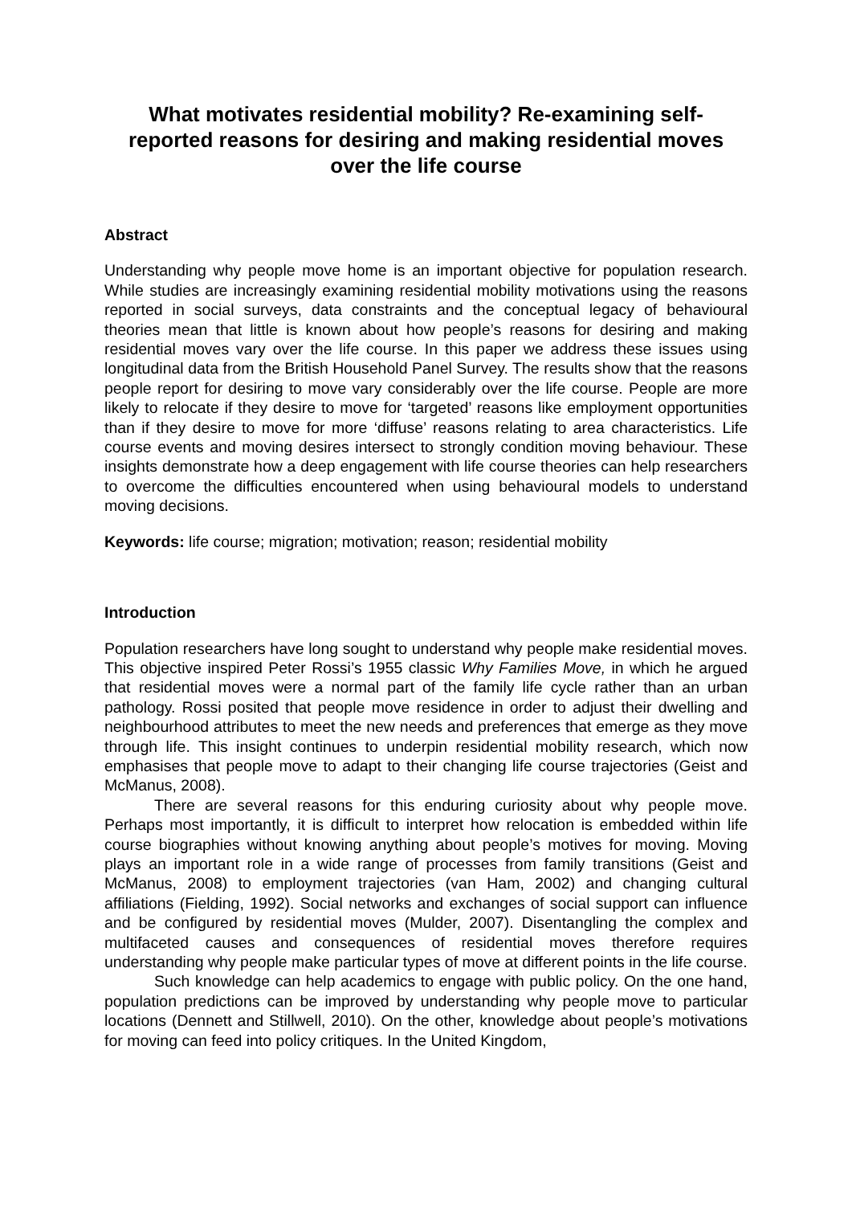What motivates residential mobility? Re-examining self-reported reasons for desiring and making residential moves over the life course
Abstract
Understanding why people move home is an important objective for population research. While studies are increasingly examining residential mobility motivations using the reasons reported in social surveys, data constraints and the conceptual legacy of behavioural theories mean that little is known about how people’s reasons for desiring and making residential moves vary over the life course. In this paper we address these issues using longitudinal data from the British Household Panel Survey. The results show that the reasons people report for desiring to move vary considerably over the life course. People are more likely to relocate if they desire to move for ‘targeted’ reasons like employment opportunities than if they desire to move for more ‘diffuse’ reasons relating to area characteristics. Life course events and moving desires intersect to strongly condition moving behaviour. These insights demonstrate how a deep engagement with life course theories can help researchers to overcome the difficulties encountered when using behavioural models to understand moving decisions.
Keywords: life course; migration; motivation; reason; residential mobility
Introduction
Population researchers have long sought to understand why people make residential moves. This objective inspired Peter Rossi’s 1955 classic Why Families Move, in which he argued that residential moves were a normal part of the family life cycle rather than an urban pathology. Rossi posited that people move residence in order to adjust their dwelling and neighbourhood attributes to meet the new needs and preferences that emerge as they move through life. This insight continues to underpin residential mobility research, which now emphasises that people move to adapt to their changing life course trajectories (Geist and McManus, 2008).
There are several reasons for this enduring curiosity about why people move. Perhaps most importantly, it is difficult to interpret how relocation is embedded within life course biographies without knowing anything about people’s motives for moving. Moving plays an important role in a wide range of processes from family transitions (Geist and McManus, 2008) to employment trajectories (van Ham, 2002) and changing cultural affiliations (Fielding, 1992). Social networks and exchanges of social support can influence and be configured by residential moves (Mulder, 2007). Disentangling the complex and multifaceted causes and consequences of residential moves therefore requires understanding why people make particular types of move at different points in the life course.
Such knowledge can help academics to engage with public policy. On the one hand, population predictions can be improved by understanding why people move to particular locations (Dennett and Stillwell, 2010). On the other, knowledge about people’s motivations for moving can feed into policy critiques. In the United Kingdom,